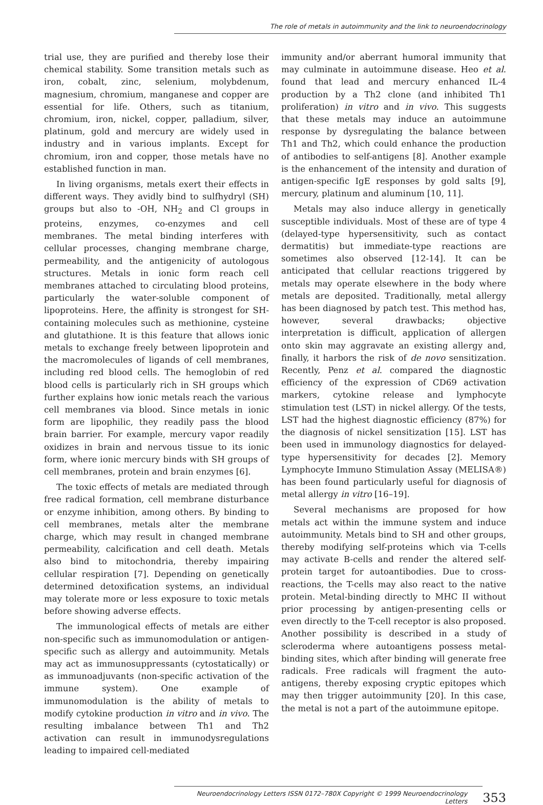The role of metals in autoimmunity and the link to neuroendocrinology
trial use, they are purified and thereby lose their chemical stability. Some transition metals such as iron, cobalt, zinc, selenium, molybdenum, magnesium, chromium, manganese and copper are essential for life. Others, such as titanium, chromium, iron, nickel, copper, palladium, silver, platinum, gold and mercury are widely used in industry and in various implants. Except for chromium, iron and copper, those metals have no established function in man.
In living organisms, metals exert their effects in different ways. They avidly bind to sulfhydryl (SH) groups but also to -OH, NH<sub>2</sub> and Cl groups in proteins, enzymes, co-enzymes and cell membranes. The metal binding interferes with cellular processes, changing membrane charge, permeability, and the antigenicity of autologous structures. Metals in ionic form reach cell membranes attached to circulating blood proteins, particularly the water-soluble component of lipoproteins. Here, the affinity is strongest for SH-containing molecules such as methionine, cysteine and glutathione. It is this feature that allows ionic metals to exchange freely between lipoprotein and the macromolecules of ligands of cell membranes, including red blood cells. The hemoglobin of red blood cells is particularly rich in SH groups which further explains how ionic metals reach the various cell membranes via blood. Since metals in ionic form are lipophilic, they readily pass the blood brain barrier. For example, mercury vapor readily oxidizes in brain and nervous tissue to its ionic form, where ionic mercury binds with SH groups of cell membranes, protein and brain enzymes [6].
The toxic effects of metals are mediated through free radical formation, cell membrane disturbance or enzyme inhibition, among others. By binding to cell membranes, metals alter the membrane charge, which may result in changed membrane permeability, calcification and cell death. Metals also bind to mitochondria, thereby impairing cellular respiration [7]. Depending on genetically determined detoxification systems, an individual may tolerate more or less exposure to toxic metals before showing adverse effects.
The immunological effects of metals are either non-specific such as immunomodulation or antigen-specific such as allergy and autoimmunity. Metals may act as immunosuppressants (cytostatically) or as immunoadjuvants (non-specific activation of the immune system). One example of immunomodulation is the ability of metals to modify cytokine production in vitro and in vivo. The resulting imbalance between Th1 and Th2 activation can result in immunodysregulations leading to impaired cell-mediated
immunity and/or aberrant humoral immunity that may culminate in autoimmune disease. Heo et al. found that lead and mercury enhanced IL-4 production by a Th2 clone (and inhibited Th1 proliferation) in vitro and in vivo. This suggests that these metals may induce an autoimmune response by dysregulating the balance between Th1 and Th2, which could enhance the production of antibodies to self-antigens [8]. Another example is the enhancement of the intensity and duration of antigen-specific IgE responses by gold salts [9], mercury, platinum and aluminum [10, 11].
Metals may also induce allergy in genetically susceptible individuals. Most of these are of type 4 (delayed-type hypersensitivity, such as contact dermatitis) but immediate-type reactions are sometimes also observed [12-14]. It can be anticipated that cellular reactions triggered by metals may operate elsewhere in the body where metals are deposited. Traditionally, metal allergy has been diagnosed by patch test. This method has, however, several drawbacks; objective interpretation is difficult, application of allergen onto skin may aggravate an existing allergy and, finally, it harbors the risk of de novo sensitization. Recently, Penz et al. compared the diagnostic efficiency of the expression of CD69 activation markers, cytokine release and lymphocyte stimulation test (LST) in nickel allergy. Of the tests, LST had the highest diagnostic efficiency (87%) for the diagnosis of nickel sensitization [15]. LST has been used in immunology diagnostics for delayed-type hypersensitivity for decades [2]. Memory Lymphocyte Immuno Stimulation Assay (MELISA®) has been found particularly useful for diagnosis of metal allergy in vitro [16–19].
Several mechanisms are proposed for how metals act within the immune system and induce autoimmunity. Metals bind to SH and other groups, thereby modifying self-proteins which via T-cells may activate B-cells and render the altered self-protein target for autoantibodies. Due to cross-reactions, the T-cells may also react to the native protein. Metal-binding directly to MHC II without prior processing by antigen-presenting cells or even directly to the T-cell receptor is also proposed. Another possibility is described in a study of scleroderma where autoantigens possess metal-binding sites, which after binding will generate free radicals. Free radicals will fragment the auto-antigens, thereby exposing cryptic epitopes which may then trigger autoimmunity [20]. In this case, the metal is not a part of the autoimmune epitope.
Neuroendocrinology Letters ISSN 0172–780X Copyright © 1999 Neuroendocrinology Letters
353